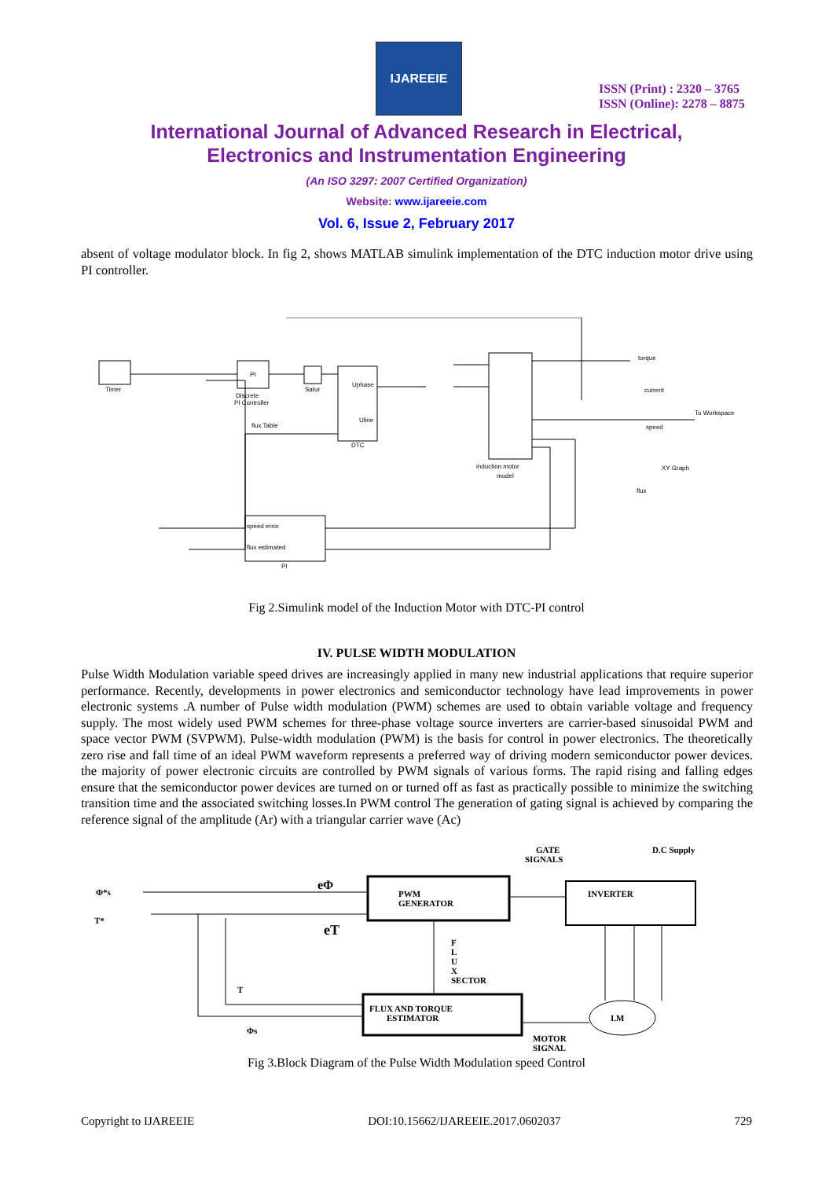IJAREEIE
ISSN (Print) : 2320 – 3765
ISSN (Online): 2278 – 8875
International Journal of Advanced Research in Electrical,
Electronics and Instrumentation Engineering
(An ISO 3297: 2007 Certified Organization)
Website: www.ijareeie.com
Vol. 6, Issue 2, February 2017
absent of voltage modulator block. In fig 2, shows MATLAB simulink implementation of the DTC induction motor drive using PI controller.
Timer
PI
Discrete
PI Controller
Satur
DTC
Uphase
Uline
induction motor
model
speed error
flux estimated
PI
flux Table
torque
current
To Workspace
speed
XY Graph
flux
Fig 2.Simulink model of the Induction Motor with DTC-PI control
IV. PULSE WIDTH MODULATION
Pulse Width Modulation variable speed drives are increasingly applied in many new industrial applications that require superior performance. Recently, developments in power electronics and semiconductor technology have lead improvements in power electronic systems .A number of Pulse width modulation (PWM) schemes are used to obtain variable voltage and frequency supply. The most widely used PWM schemes for three-phase voltage source inverters are carrier-based sinusoidal PWM and space vector PWM (SVPWM). Pulse-width modulation (PWM) is the basis for control in power electronics. The theoretically zero rise and fall time of an ideal PWM waveform represents a preferred way of driving modern semiconductor power devices. the majority of power electronic circuits are controlled by PWM signals of various forms. The rapid rising and falling edges ensure that the semiconductor power devices are turned on or turned off as fast as practically possible to minimize the switching transition time and the associated switching losses.In PWM control The generation of gating signal is achieved by comparing the reference signal of the amplitude (Ar) with a triangular carrier wave (Ac)
GATE
SIGNALS
D.C Supply
Φ*s
T*
eΦ
eT
PWM
GENERATOR
INVERTER
F
L
U
X
SECTOR
FLUX AND TORQUE
ESTIMATOR
I.M
T
Φs
MOTOR
SIGNAL
Fig 3.Block Diagram of the Pulse Width Modulation speed Control
Copyright to IJAREEIE DOI:10.15662/IJAREEIE.2017.0602037 729